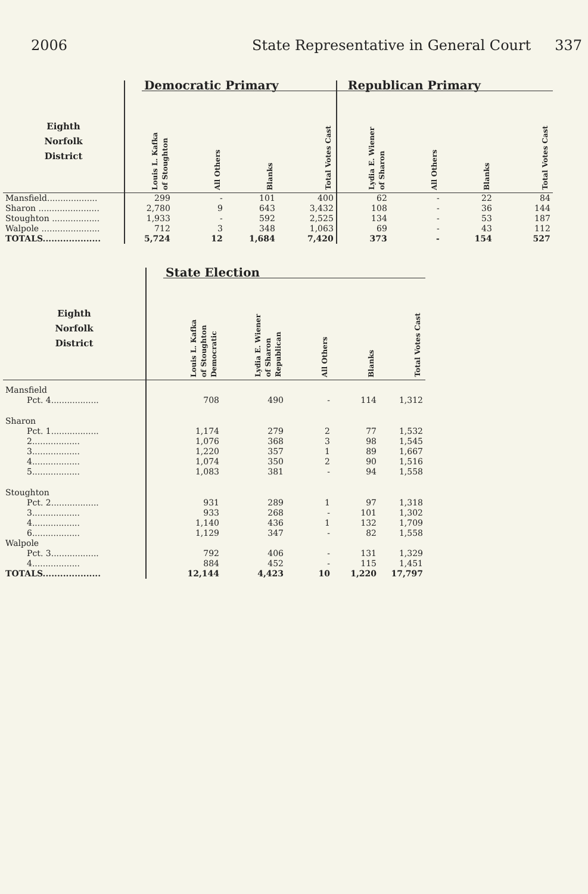2006 State Representative in General Court 337
| | | Democratic Primary | | | | Republican Primary | | | |
| Eighth Norfolk District | | Louis L. Kafka of Stoughton | All Others | Blanks | Total Votes Cast | Lydia E. Wiener of Sharon | All Others | Blanks | Total Votes Cast |
| Mansfield................... | | 299 | - | 101 | 400 | 62 | - | 22 | 84 |
| Sharon ....................... | | 2,780 | 9 | 643 | 3,432 | 108 | - | 36 | 144 |
| Stoughton .................. | | 1,933 | - | 592 | 2,525 | 134 | - | 53 | 187 |
| Walpole ...................... | | 712 | 3 | 348 | 1,063 | 69 | - | 43 | 112 |
| TOTALS.................... | | 5,724 | 12 | 1,684 | 7,420 | 373 | - | 154 | 527 |
| | | State Election | | | | |
| Eighth Norfolk District | | Louis L. Kafka of Stoughton Democratic | Lydia E. Wiener of Sharon Republican | All Others | Blanks | Total Votes Cast |
| Mansfield | | | | | | |
| Pct. 4.................. | | 708 | 490 | - | 114 | 1,312 |
| Sharon | | | | | | |
| Pct. 1.................. | | 1,174 | 279 | 2 | 77 | 1,532 |
| 2.................. | | 1,076 | 368 | 3 | 98 | 1,545 |
| 3.................. | | 1,220 | 357 | 1 | 89 | 1,667 |
| 4.................. | | 1,074 | 350 | 2 | 90 | 1,516 |
| 5.................. | | 1,083 | 381 | - | 94 | 1,558 |
| Stoughton | | | | | | |
| Pct. 2.................. | | 931 | 289 | 1 | 97 | 1,318 |
| 3.................. | | 933 | 268 | - | 101 | 1,302 |
| 4.................. | | 1,140 | 436 | 1 | 132 | 1,709 |
| 6.................. | | 1,129 | 347 | - | 82 | 1,558 |
| Walpole | | | | | | |
| Pct. 3.................. | | 792 | 406 | - | 131 | 1,329 |
| 4.................. | | 884 | 452 | - | 115 | 1,451 |
| TOTALS.................... | | 12,144 | 4,423 | 10 | 1,220 | 17,797 |